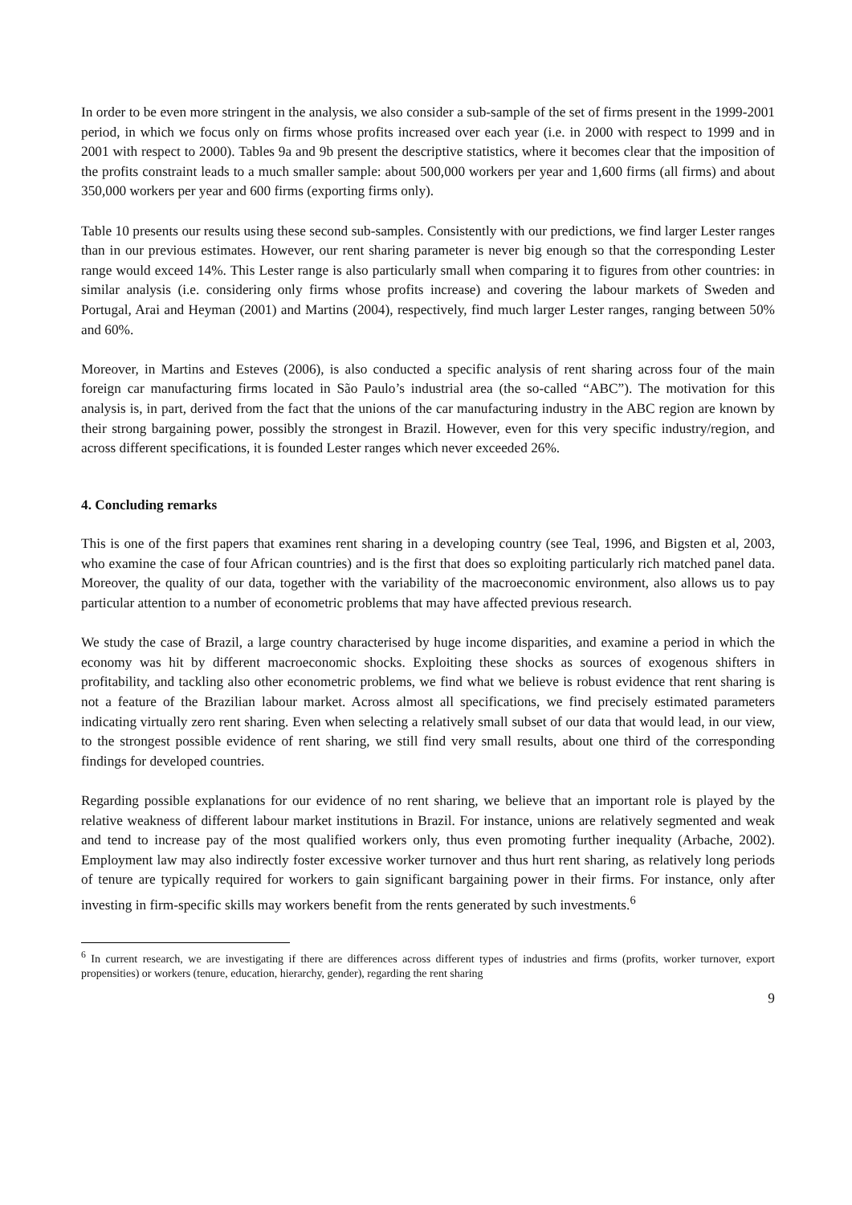In order to be even more stringent in the analysis, we also consider a sub-sample of the set of firms present in the 1999-2001 period, in which we focus only on firms whose profits increased over each year (i.e. in 2000 with respect to 1999 and in 2001 with respect to 2000). Tables 9a and 9b present the descriptive statistics, where it becomes clear that the imposition of the profits constraint leads to a much smaller sample: about 500,000 workers per year and 1,600 firms (all firms) and about 350,000 workers per year and 600 firms (exporting firms only).
Table 10 presents our results using these second sub-samples. Consistently with our predictions, we find larger Lester ranges than in our previous estimates. However, our rent sharing parameter is never big enough so that the corresponding Lester range would exceed 14%. This Lester range is also particularly small when comparing it to figures from other countries: in similar analysis (i.e. considering only firms whose profits increase) and covering the labour markets of Sweden and Portugal, Arai and Heyman (2001) and Martins (2004), respectively, find much larger Lester ranges, ranging between 50% and 60%.
Moreover, in Martins and Esteves (2006), is also conducted a specific analysis of rent sharing across four of the main foreign car manufacturing firms located in São Paulo’s industrial area (the so-called “ABC”). The motivation for this analysis is, in part, derived from the fact that the unions of the car manufacturing industry in the ABC region are known by their strong bargaining power, possibly the strongest in Brazil. However, even for this very specific industry/region, and across different specifications, it is founded Lester ranges which never exceeded 26%.
4. Concluding remarks
This is one of the first papers that examines rent sharing in a developing country (see Teal, 1996, and Bigsten et al, 2003, who examine the case of four African countries) and is the first that does so exploiting particularly rich matched panel data. Moreover, the quality of our data, together with the variability of the macroeconomic environment, also allows us to pay particular attention to a number of econometric problems that may have affected previous research.
We study the case of Brazil, a large country characterised by huge income disparities, and examine a period in which the economy was hit by different macroeconomic shocks. Exploiting these shocks as sources of exogenous shifters in profitability, and tackling also other econometric problems, we find what we believe is robust evidence that rent sharing is not a feature of the Brazilian labour market. Across almost all specifications, we find precisely estimated parameters indicating virtually zero rent sharing. Even when selecting a relatively small subset of our data that would lead, in our view, to the strongest possible evidence of rent sharing, we still find very small results, about one third of the corresponding findings for developed countries.
Regarding possible explanations for our evidence of no rent sharing, we believe that an important role is played by the relative weakness of different labour market institutions in Brazil. For instance, unions are relatively segmented and weak and tend to increase pay of the most qualified workers only, thus even promoting further inequality (Arbache, 2002). Employment law may also indirectly foster excessive worker turnover and thus hurt rent sharing, as relatively long periods of tenure are typically required for workers to gain significant bargaining power in their firms. For instance, only after investing in firm-specific skills may workers benefit from the rents generated by such investments.<sup>6</sup>
<sup>6</sup> In current research, we are investigating if there are differences across different types of industries and firms (profits, worker turnover, export propensities) or workers (tenure, education, hierarchy, gender), regarding the rent sharing
9